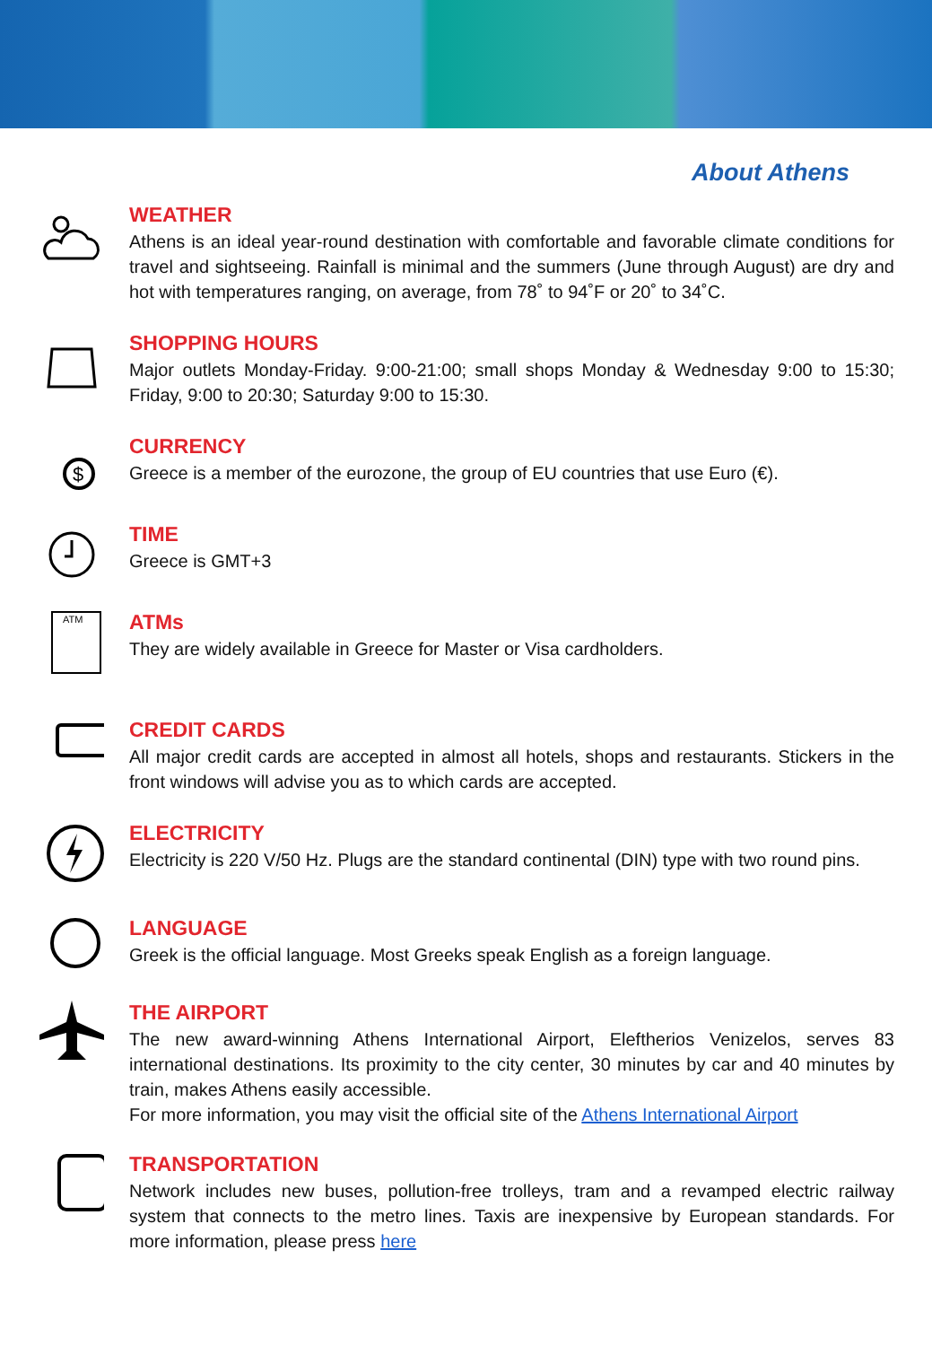About Athens
WEATHER
Athens is an ideal year-round destination with comfortable and favorable climate conditions for travel and sightseeing. Rainfall is minimal and the summers (June through August) are dry and hot with temperatures ranging, on average, from 78˚ to 94˚F or 20˚ to 34˚C.
SHOPPING HOURS
Major outlets Monday-Friday. 9:00-21:00; small shops Monday & Wednesday 9:00 to 15:30; Friday, 9:00 to 20:30; Saturday 9:00 to 15:30.
$
CURRENCY
Greece is a member of the eurozone, the group of EU countries that use Euro (€).
TIME
Greece is GMT+3
ATM
ATMs
They are widely available in Greece for Master or Visa cardholders.
CREDIT CARDS
All major credit cards are accepted in almost all hotels, shops and restaurants. Stickers in the front windows will advise you as to which cards are accepted.
ELECTRICITY
Electricity is 220 V/50 Hz. Plugs are the standard continental (DIN) type with two round pins.
LANGUAGE
Greek is the official language. Most Greeks speak English as a foreign language.
THE AIRPORT
The new award-winning Athens International Airport, Eleftherios Venizelos, serves 83 international destinations. Its proximity to the city center, 30 minutes by car and 40 minutes by train, makes Athens easily accessible.
For more information, you may visit the official site of the Athens International Airport
TRANSPORTATION
Network includes new buses, pollution-free trolleys, tram and a revamped electric railway system that connects to the metro lines. Taxis are inexpensive by European standards. For more information, please press here